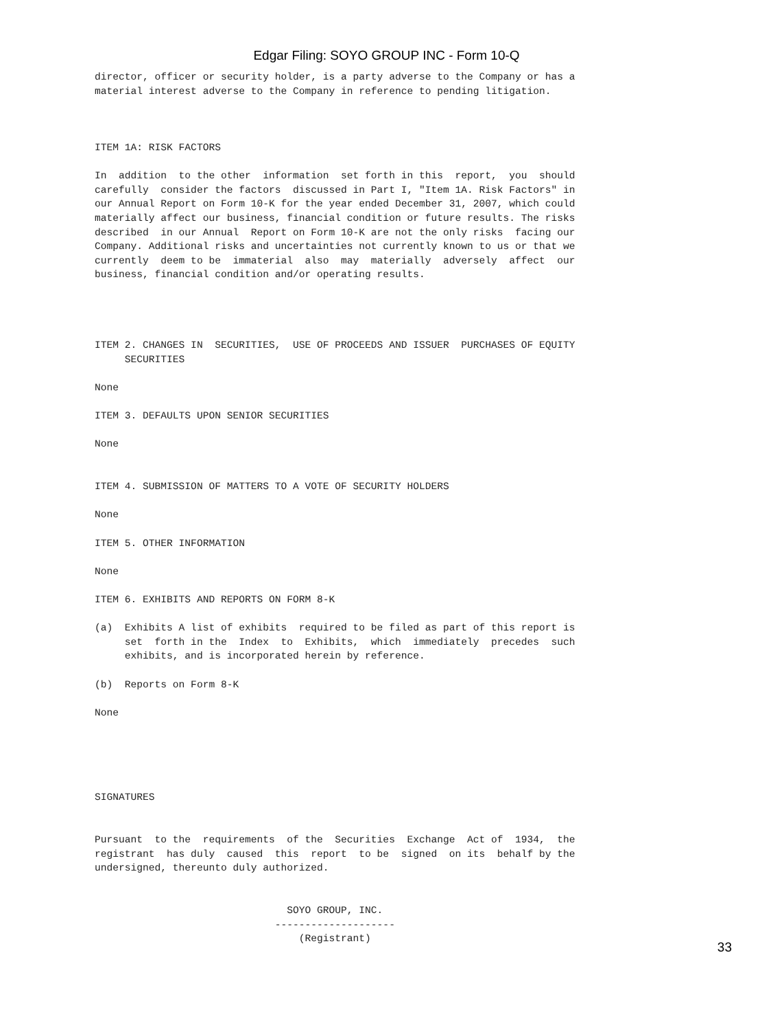Edgar Filing: SOYO GROUP INC - Form 10-Q
director, officer or security holder, is a party adverse to the Company or has a
material interest adverse to the Company in reference to pending litigation.



ITEM 1A: RISK FACTORS

In  addition  to the other  information  set forth in this  report,  you  should
carefully  consider the factors  discussed in Part I, "Item 1A. Risk Factors" in
our Annual Report on Form 10-K for the year ended December 31, 2007, which could
materially affect our business, financial condition or future results. The risks
described  in our Annual  Report on Form 10-K are not the only risks  facing our
Company. Additional risks and uncertainties not currently known to us or that we
currently  deem to be  immaterial  also  may  materially  adversely  affect  our
business, financial condition and/or operating results.




ITEM 2. CHANGES IN  SECURITIES,  USE OF PROCEEDS AND ISSUER  PURCHASES OF EQUITY
     SECURITIES

None

ITEM 3. DEFAULTS UPON SENIOR SECURITIES

None


ITEM 4. SUBMISSION OF MATTERS TO A VOTE OF SECURITY HOLDERS

None

ITEM 5. OTHER INFORMATION

None

ITEM 6. EXHIBITS AND REPORTS ON FORM 8-K

(a)  Exhibits A list of exhibits  required to be filed as part of this report is
     set  forth in the  Index  to  Exhibits,  which  immediately  precedes  such
     exhibits, and is incorporated herein by reference.

(b)  Reports on Form 8-K

None





SIGNATURES


Pursuant  to the  requirements  of the  Securities  Exchange  Act of  1934,  the
registrant  has duly  caused  this  report  to be  signed  on its  behalf by the
undersigned, thereunto duly authorized.


                                SOYO GROUP, INC.
                              --------------------
                                  (Registrant)
33